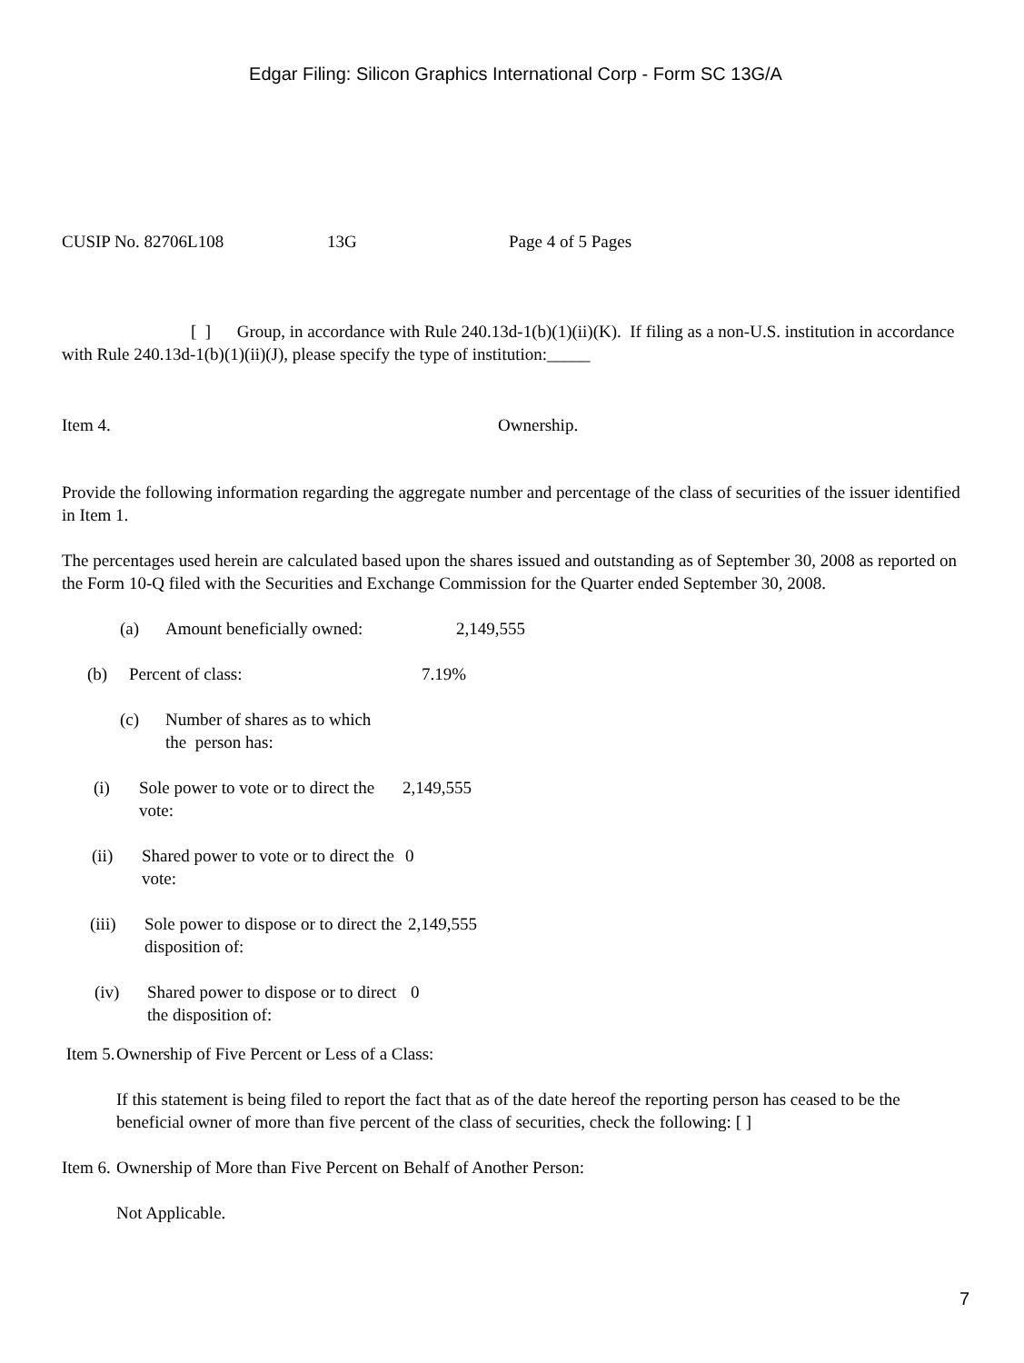Edgar Filing: Silicon Graphics International Corp - Form SC 13G/A
CUSIP No. 82706L108 13G Page 4 of 5 Pages
[ ] Group, in accordance with Rule 240.13d-1(b)(1)(ii)(K). If filing as a non-U.S. institution in accordance with Rule 240.13d-1(b)(1)(ii)(J), please specify the type of institution:_____
Item 4. Ownership.
Provide the following information regarding the aggregate number and percentage of the class of securities of the issuer identified in Item 1.
The percentages used herein are calculated based upon the shares issued and outstanding as of September 30, 2008 as reported on the Form 10-Q filed with the Securities and Exchange Commission for the Quarter ended September 30, 2008.
(a) Amount beneficially owned: 2,149,555
(b) Percent of class: 7.19%
(c) Number of shares as to which
the person has:
(i) Sole power to vote or to direct the vote: 2,149,555
(ii) Shared power to vote or to direct the vote: 0
(iii) Sole power to dispose or to direct the disposition of: 2,149,555
(iv) Shared power to dispose or to direct the disposition of: 0
Item 5. Ownership of Five Percent or Less of a Class:
If this statement is being filed to report the fact that as of the date hereof the reporting person has ceased to be the beneficial owner of more than five percent of the class of securities, check the following: [ ]
Item 6. Ownership of More than Five Percent on Behalf of Another Person:
Not Applicable.
7